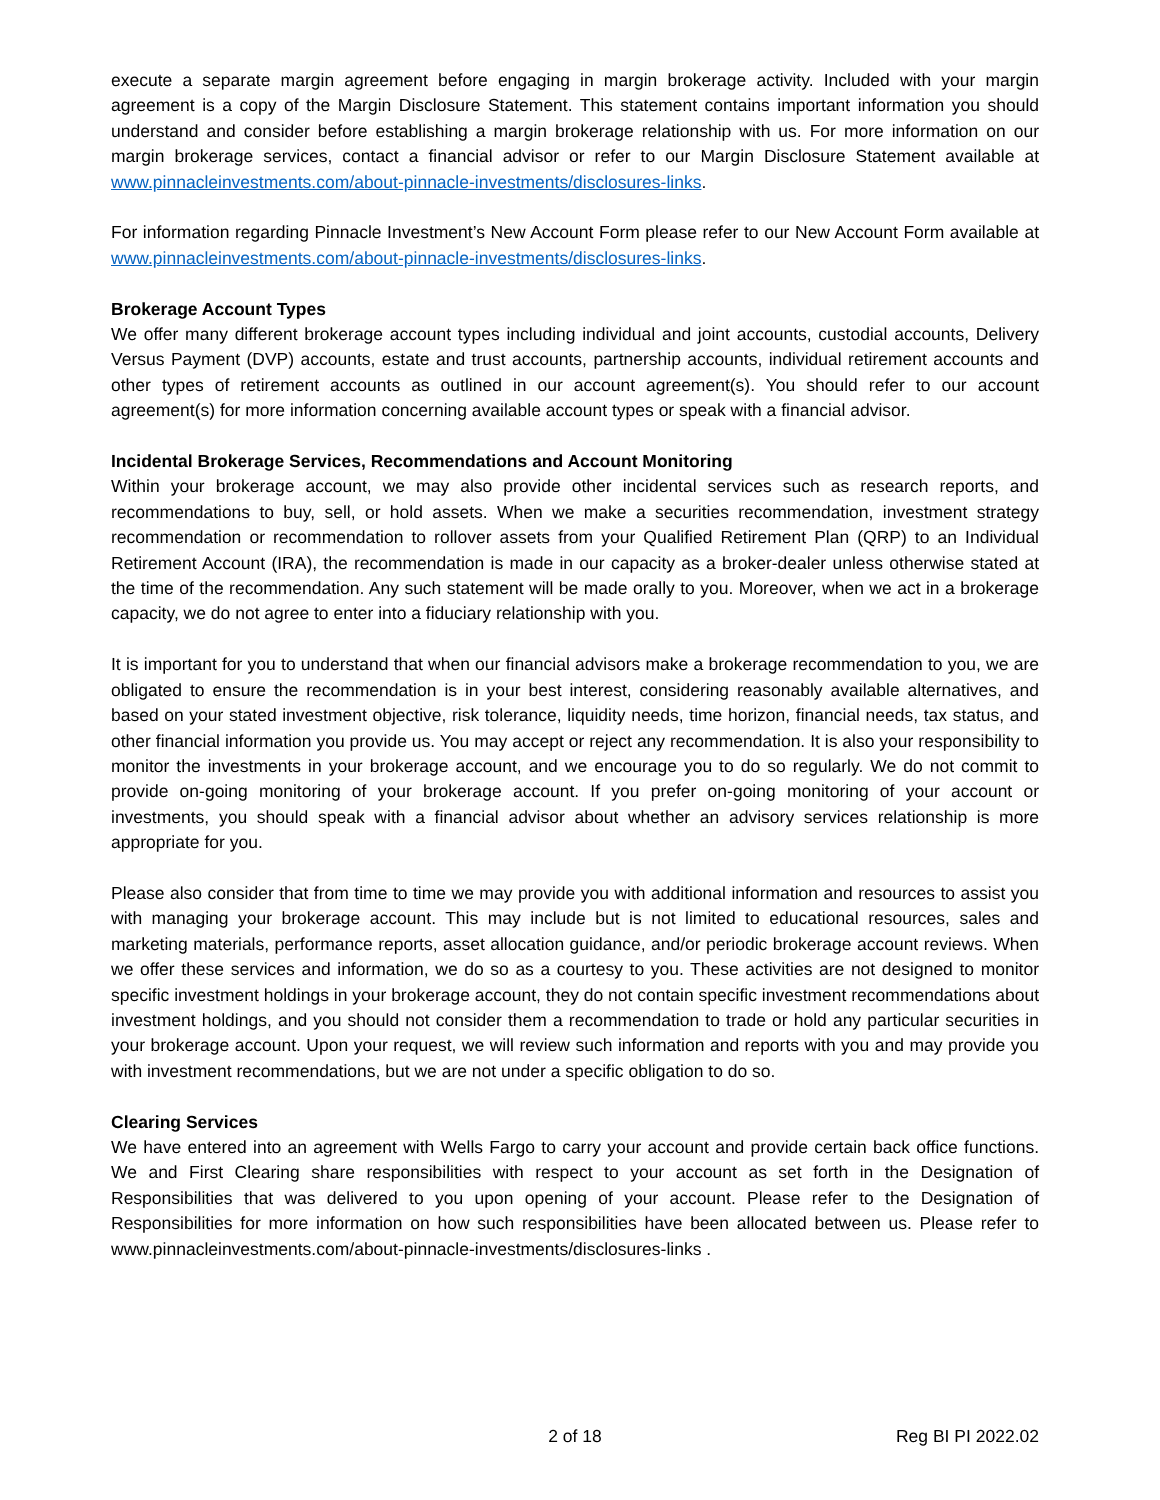execute a separate margin agreement before engaging in margin brokerage activity. Included with your margin agreement is a copy of the Margin Disclosure Statement. This statement contains important information you should understand and consider before establishing a margin brokerage relationship with us. For more information on our margin brokerage services, contact a financial advisor or refer to our Margin Disclosure Statement available at www.pinnacleinvestments.com/about-pinnacle-investments/disclosures-links.
For information regarding Pinnacle Investment’s New Account Form please refer to our New Account Form available at www.pinnacleinvestments.com/about-pinnacle-investments/disclosures-links.
Brokerage Account Types
We offer many different brokerage account types including individual and joint accounts, custodial accounts, Delivery Versus Payment (DVP) accounts, estate and trust accounts, partnership accounts, individual retirement accounts and other types of retirement accounts as outlined in our account agreement(s). You should refer to our account agreement(s) for more information concerning available account types or speak with a financial advisor.
Incidental Brokerage Services, Recommendations and Account Monitoring
Within your brokerage account, we may also provide other incidental services such as research reports, and recommendations to buy, sell, or hold assets. When we make a securities recommendation, investment strategy recommendation or recommendation to rollover assets from your Qualified Retirement Plan (QRP) to an Individual Retirement Account (IRA), the recommendation is made in our capacity as a broker-dealer unless otherwise stated at the time of the recommendation. Any such statement will be made orally to you. Moreover, when we act in a brokerage capacity, we do not agree to enter into a fiduciary relationship with you.
It is important for you to understand that when our financial advisors make a brokerage recommendation to you, we are obligated to ensure the recommendation is in your best interest, considering reasonably available alternatives, and based on your stated investment objective, risk tolerance, liquidity needs, time horizon, financial needs, tax status, and other financial information you provide us. You may accept or reject any recommendation. It is also your responsibility to monitor the investments in your brokerage account, and we encourage you to do so regularly. We do not commit to provide on-going monitoring of your brokerage account. If you prefer on-going monitoring of your account or investments, you should speak with a financial advisor about whether an advisory services relationship is more appropriate for you.
Please also consider that from time to time we may provide you with additional information and resources to assist you with managing your brokerage account. This may include but is not limited to educational resources, sales and marketing materials, performance reports, asset allocation guidance, and/or periodic brokerage account reviews. When we offer these services and information, we do so as a courtesy to you. These activities are not designed to monitor specific investment holdings in your brokerage account, they do not contain specific investment recommendations about investment holdings, and you should not consider them a recommendation to trade or hold any particular securities in your brokerage account. Upon your request, we will review such information and reports with you and may provide you with investment recommendations, but we are not under a specific obligation to do so.
Clearing Services
We have entered into an agreement with Wells Fargo to carry your account and provide certain back office functions. We and First Clearing share responsibilities with respect to your account as set forth in the Designation of Responsibilities that was delivered to you upon opening of your account. Please refer to the Designation of Responsibilities for more information on how such responsibilities have been allocated between us. Please refer to www.pinnacleinvestments.com/about-pinnacle-investments/disclosures-links .
2 of 18 Reg BI PI 2022.02